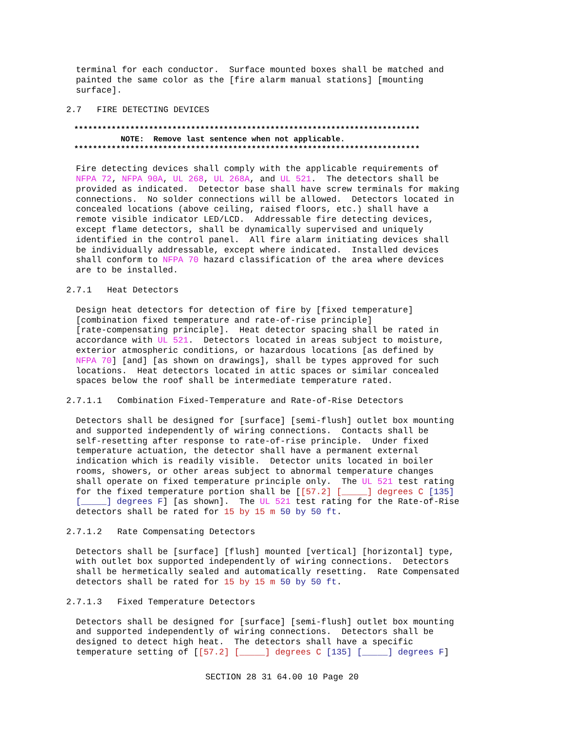terminal for each conductor. Surface mounted boxes shall be matched and painted the same color as the [fire alarm manual stations] [mounting surface].
2.7 FIRE DETECTING DEVICES
************************************************************************** NOTE: Remove last sentence when not applicable. **************************************************************************
Fire detecting devices shall comply with the applicable requirements of NFPA 72, NFPA 90A, UL 268, UL 268A, and UL 521. The detectors shall be provided as indicated. Detector base shall have screw terminals for making connections. No solder connections will be allowed. Detectors located in concealed locations (above ceiling, raised floors, etc.) shall have a remote visible indicator LED/LCD. Addressable fire detecting devices, except flame detectors, shall be dynamically supervised and uniquely identified in the control panel. All fire alarm initiating devices shall be individually addressable, except where indicated. Installed devices shall conform to NFPA 70 hazard classification of the area where devices are to be installed.
2.7.1 Heat Detectors
Design heat detectors for detection of fire by [fixed temperature] [combination fixed temperature and rate-of-rise principle] [rate-compensating principle]. Heat detector spacing shall be rated in accordance with UL 521. Detectors located in areas subject to moisture, exterior atmospheric conditions, or hazardous locations [as defined by NFPA 70] [and] [as shown on drawings], shall be types approved for such locations. Heat detectors located in attic spaces or similar concealed spaces below the roof shall be intermediate temperature rated.
2.7.1.1 Combination Fixed-Temperature and Rate-of-Rise Detectors
Detectors shall be designed for [surface] [semi-flush] outlet box mounting and supported independently of wiring connections. Contacts shall be self-resetting after response to rate-of-rise principle. Under fixed temperature actuation, the detector shall have a permanent external indication which is readily visible. Detector units located in boiler rooms, showers, or other areas subject to abnormal temperature changes shall operate on fixed temperature principle only. The UL 521 test rating for the fixed temperature portion shall be [[57.2] [_____] degrees C [135] [_____] degrees F] [as shown]. The UL 521 test rating for the Rate-of-Rise detectors shall be rated for 15 by 15 m 50 by 50 ft.
2.7.1.2 Rate Compensating Detectors
Detectors shall be [surface] [flush] mounted [vertical] [horizontal] type, with outlet box supported independently of wiring connections. Detectors shall be hermetically sealed and automatically resetting. Rate Compensated detectors shall be rated for 15 by 15 m 50 by 50 ft.
2.7.1.3 Fixed Temperature Detectors
Detectors shall be designed for [surface] [semi-flush] outlet box mounting and supported independently of wiring connections. Detectors shall be designed to detect high heat. The detectors shall have a specific temperature setting of [[57.2] [_____] degrees C [135] [_____] degrees F]
SECTION 28 31 64.00 10 Page 20